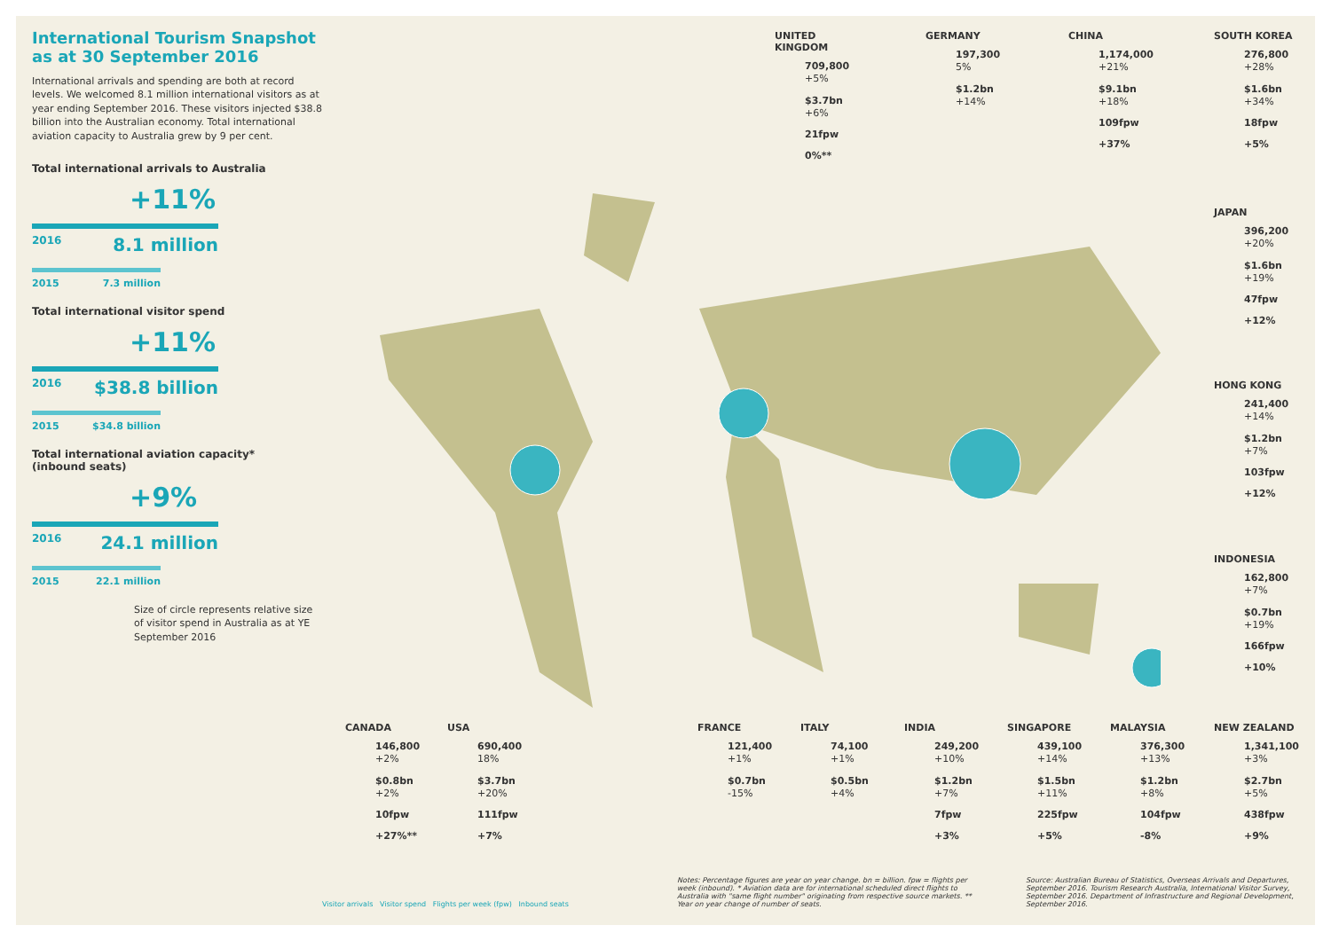International Tourism Snapshot
as at 30 September 2016
International arrivals and spending are both at record levels. We welcomed 8.1 million international visitors as at year ending September 2016. These visitors injected $38.8 billion into the Australian economy. Total international aviation capacity to Australia grew by 9 per cent.
Total international arrivals to Australia
+11%
2016 8.1 million
2015 7.3 million
Total international visitor spend
+11%
2016 $38.8 billion
2015 $34.8 billion
Total international aviation capacity*
(inbound seats)
+9%
2016 24.1 million
2015 22.1 million
Size of circle represents relative size of visitor spend in Australia as at YE September 2016
UNITED KINGDOM
709,800
+5%
$3.7bn
+6%
21fpw
0%**
GERMANY
197,300
5%
$1.2bn
+14%
CHINA
1,174,000
+21%
$9.1bn
+18%
109fpw
+37%
SOUTH KOREA
276,800
+28%
$1.6bn
+34%
18fpw
+5%
JAPAN
396,200
+20%
$1.6bn
+19%
47fpw
+12%
HONG KONG
241,400
+14%
$1.2bn
+7%
103fpw
+12%
INDONESIA
162,800
+7%
$0.7bn
+19%
166fpw
+10%
CANADA
146,800
+2%
$0.8bn
+2%
10fpw
+27%**
USA
690,400
18%
$3.7bn
+20%
111fpw
+7%
FRANCE
121,400
+1%
$0.7bn
-15%
ITALY
74,100
+1%
$0.5bn
+4%
INDIA
249,200
+10%
$1.2bn
+7%
7fpw
+3%
SINGAPORE
439,100
+14%
$1.5bn
+11%
225fpw
+5%
MALAYSIA
376,300
+13%
$1.2bn
+8%
104fpw
-8%
NEW ZEALAND
1,341,100
+3%
$2.7bn
+5%
438fpw
+9%
Visitor arrivals Visitor spend Flights per week (fpw) Inbound seats
Notes: Percentage figures are year on year change. bn = billion. fpw = flights per week (inbound). * Aviation data are for international scheduled direct flights to Australia with "same flight number" originating from respective source markets. ** Year on year change of number of seats.
Source: Australian Bureau of Statistics, Overseas Arrivals and Departures, September 2016. Tourism Research Australia, International Visitor Survey, September 2016. Department of Infrastructure and Regional Development, September 2016.